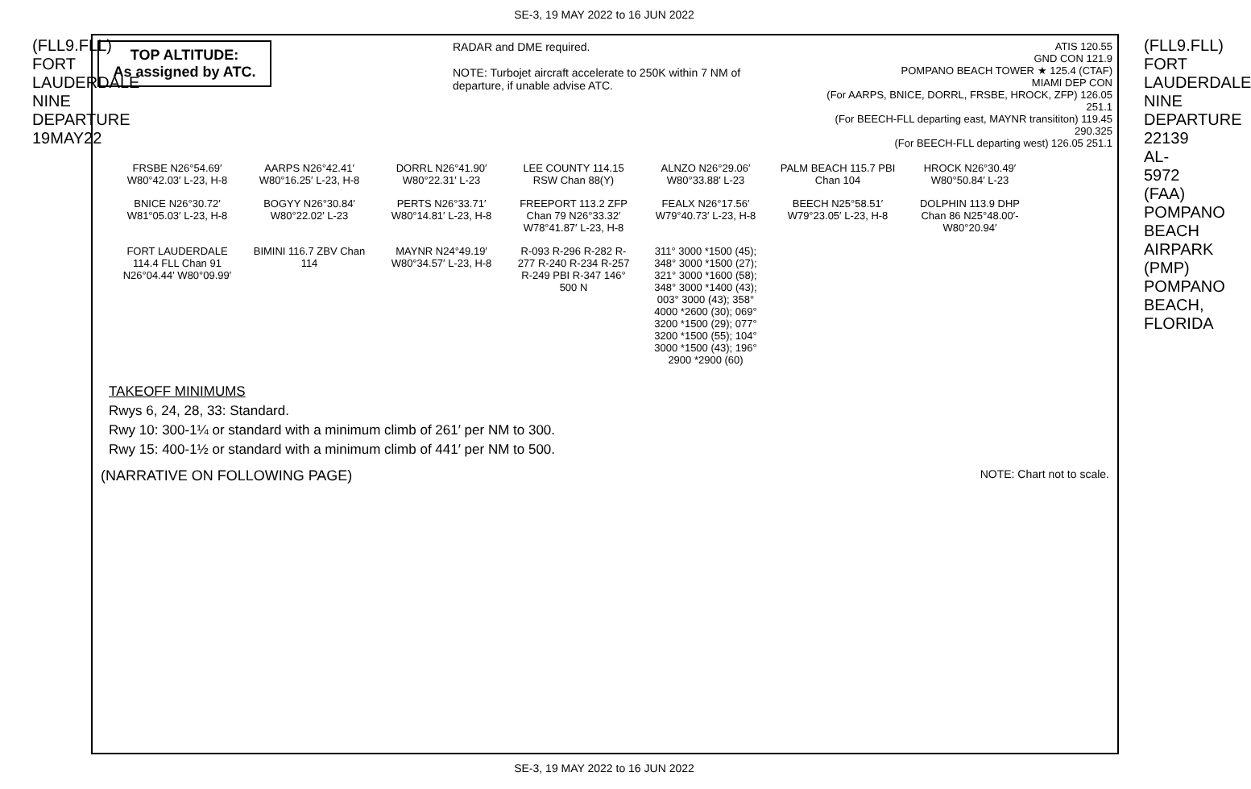SE-3, 19 MAY 2022 to 16 JUN 2022
(FLL9.FLL) FORT LAUDERDALE NINE DEPARTURE 19MAY22
TOP ALTITUDE:
As assigned by ATC.
RADAR and DME required.
NOTE: Turbojet aircraft accelerate to 250K within 7 NM of departure, if unable advise ATC.
ATIS 120.55
GND CON 121.9
POMPANO BEACH TOWER ★ 125.4 (CTAF)
MIAMI DEP CON
(For AARPS, BNICE, DORRL, FRSBE, HROCK, ZFP) 126.05 251.1
(For BEECH-FLL departing east, MAYNR transititon) 119.45 290.325
(For BEECH-FLL departing west) 126.05 251.1
FRSBE N26°54.69′ W80°42.03′ L-23, H-8
AARPS N26°42.41′ W80°16.25′ L-23, H-8
DORRL N26°41.90′ W80°22.31′ L-23
LEE COUNTY 114.15 RSW Chan 88(Y)
ALNZO N26°29.06′ W80°33.88′ L-23
PALM BEACH 115.7 PBI Chan 104
HROCK N26°30.49′ W80°50.84′ L-23
BNICE N26°30.72′ W81°05.03′ L-23, H-8
BOGYY N26°30.84′ W80°22.02′ L-23
PERTS N26°33.71′ W80°14.81′ L-23, H-8
FREEPORT 113.2 ZFP Chan 79 N26°33.32′ W78°41.87′ L-23, H-8
FEALX N26°17.56′ W79°40.73′ L-23, H-8
BEECH N25°58.51′ W79°23.05′ L-23, H-8
DOLPHIN 113.9 DHP Chan 86 N25°48.00′-W80°20.94′
FORT LAUDERDALE 114.4 FLL Chan 91 N26°04.44′ W80°09.99′
BIMINI 116.7 ZBV Chan 114
MAYNR N24°49.19′ W80°34.57′ L-23, H-8
R-093 R-296 R-282 R-277 R-240 R-234 R-257 R-249 PBI R-347 146° 500 N
311° 3000 *1500 (45); 348° 3000 *1500 (27); 321° 3000 *1600 (58); 348° 3000 *1400 (43); 003° 3000 (43); 358° 4000 *2600 (30); 069° 3200 *1500 (29); 077° 3200 *1500 (55); 104° 3000 *1500 (43); 196° 2900 *2900 (60)
TAKEOFF MINIMUMS
Rwys 6, 24, 28, 33: Standard.
Rwy 10: 300-1¼ or standard with a minimum climb of 261′ per NM to 300.
Rwy 15: 400-1½ or standard with a minimum climb of 441′ per NM to 500.
(NARRATIVE ON FOLLOWING PAGE) NOTE: Chart not to scale.
(FLL9.FLL) FORT LAUDERDALE NINE DEPARTURE 22139 AL-5972 (FAA) POMPANO BEACH AIRPARK (PMP) POMPANO BEACH, FLORIDA
SE-3, 19 MAY 2022 to 16 JUN 2022